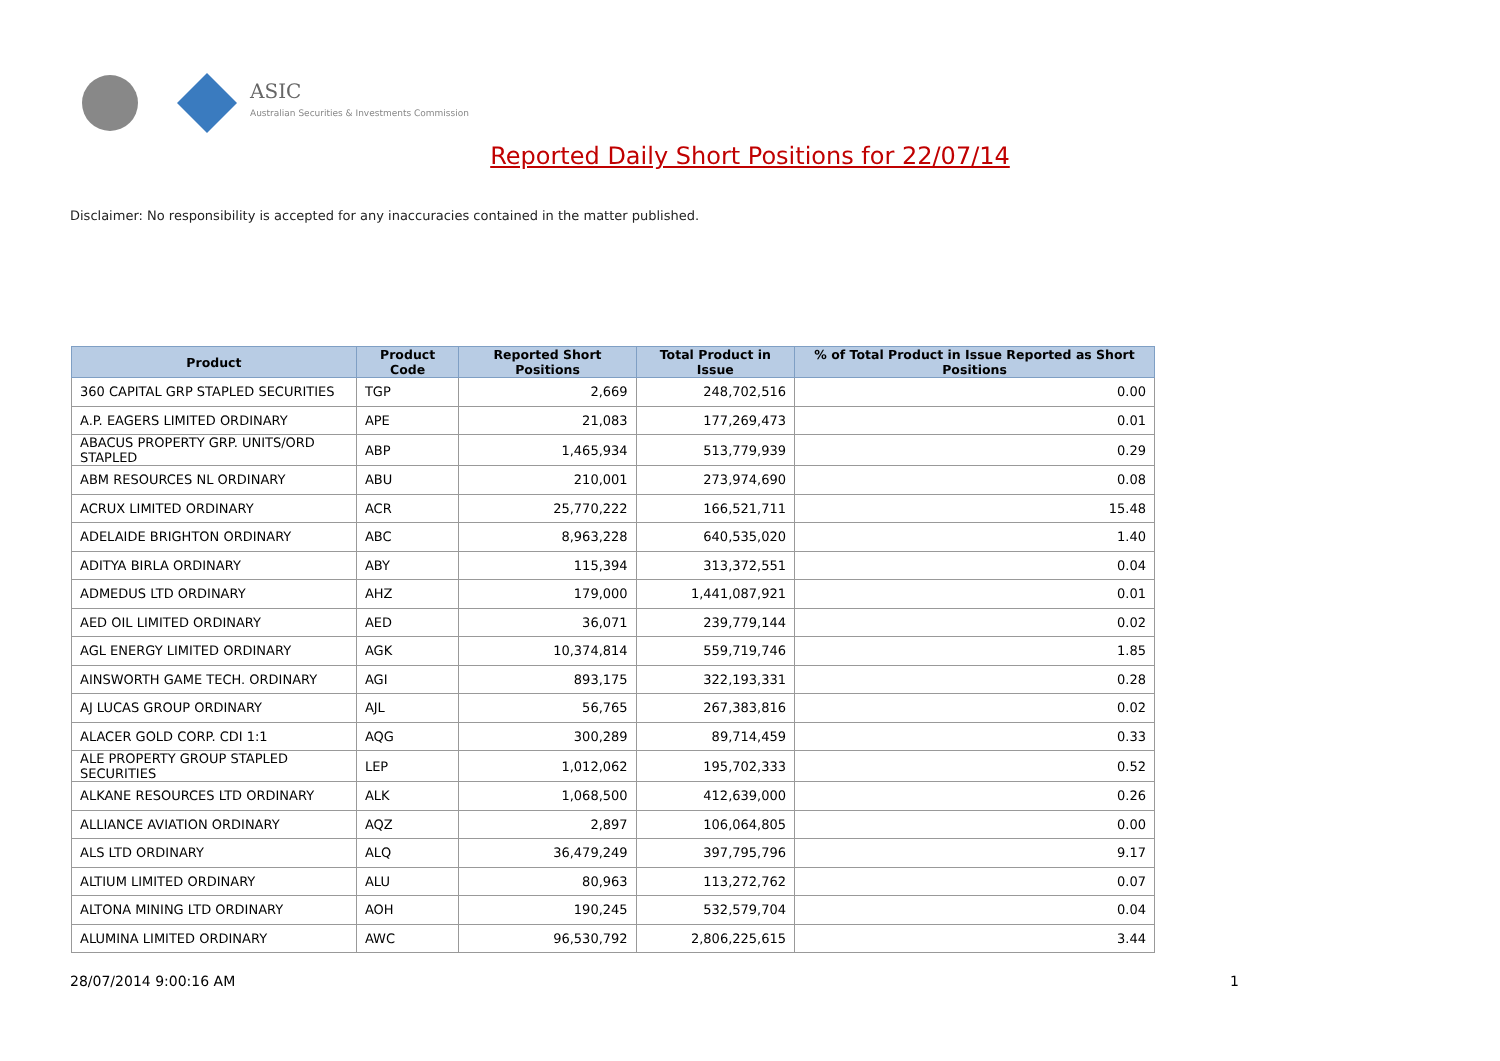ASIC
Australian Securities & Investments Commission
Reported Daily Short Positions for 22/07/14
Disclaimer: No responsibility is accepted for any inaccuracies contained in the matter published.
| Product | Product Code | Reported Short Positions | Total Product in Issue | % of Total Product in Issue Reported as Short Positions |
| --- | --- | --- | --- | --- |
| 360 CAPITAL GRP STAPLED SECURITIES | TGP | 2,669 | 248,702,516 | 0.00 |
| A.P. EAGERS LIMITED ORDINARY | APE | 21,083 | 177,269,473 | 0.01 |
| ABACUS PROPERTY GRP. UNITS/ORD STAPLED | ABP | 1,465,934 | 513,779,939 | 0.29 |
| ABM RESOURCES NL ORDINARY | ABU | 210,001 | 273,974,690 | 0.08 |
| ACRUX LIMITED ORDINARY | ACR | 25,770,222 | 166,521,711 | 15.48 |
| ADELAIDE BRIGHTON ORDINARY | ABC | 8,963,228 | 640,535,020 | 1.40 |
| ADITYA BIRLA ORDINARY | ABY | 115,394 | 313,372,551 | 0.04 |
| ADMEDUS LTD ORDINARY | AHZ | 179,000 | 1,441,087,921 | 0.01 |
| AED OIL LIMITED ORDINARY | AED | 36,071 | 239,779,144 | 0.02 |
| AGL ENERGY LIMITED ORDINARY | AGK | 10,374,814 | 559,719,746 | 1.85 |
| AINSWORTH GAME TECH. ORDINARY | AGI | 893,175 | 322,193,331 | 0.28 |
| AJ LUCAS GROUP ORDINARY | AJL | 56,765 | 267,383,816 | 0.02 |
| ALACER GOLD CORP. CDI 1:1 | AQG | 300,289 | 89,714,459 | 0.33 |
| ALE PROPERTY GROUP STAPLED SECURITIES | LEP | 1,012,062 | 195,702,333 | 0.52 |
| ALKANE RESOURCES LTD ORDINARY | ALK | 1,068,500 | 412,639,000 | 0.26 |
| ALLIANCE AVIATION ORDINARY | AQZ | 2,897 | 106,064,805 | 0.00 |
| ALS LTD ORDINARY | ALQ | 36,479,249 | 397,795,796 | 9.17 |
| ALTIUM LIMITED ORDINARY | ALU | 80,963 | 113,272,762 | 0.07 |
| ALTONA MINING LTD ORDINARY | AOH | 190,245 | 532,579,704 | 0.04 |
| ALUMINA LIMITED ORDINARY | AWC | 96,530,792 | 2,806,225,615 | 3.44 |
28/07/2014 9:00:16 AM 1